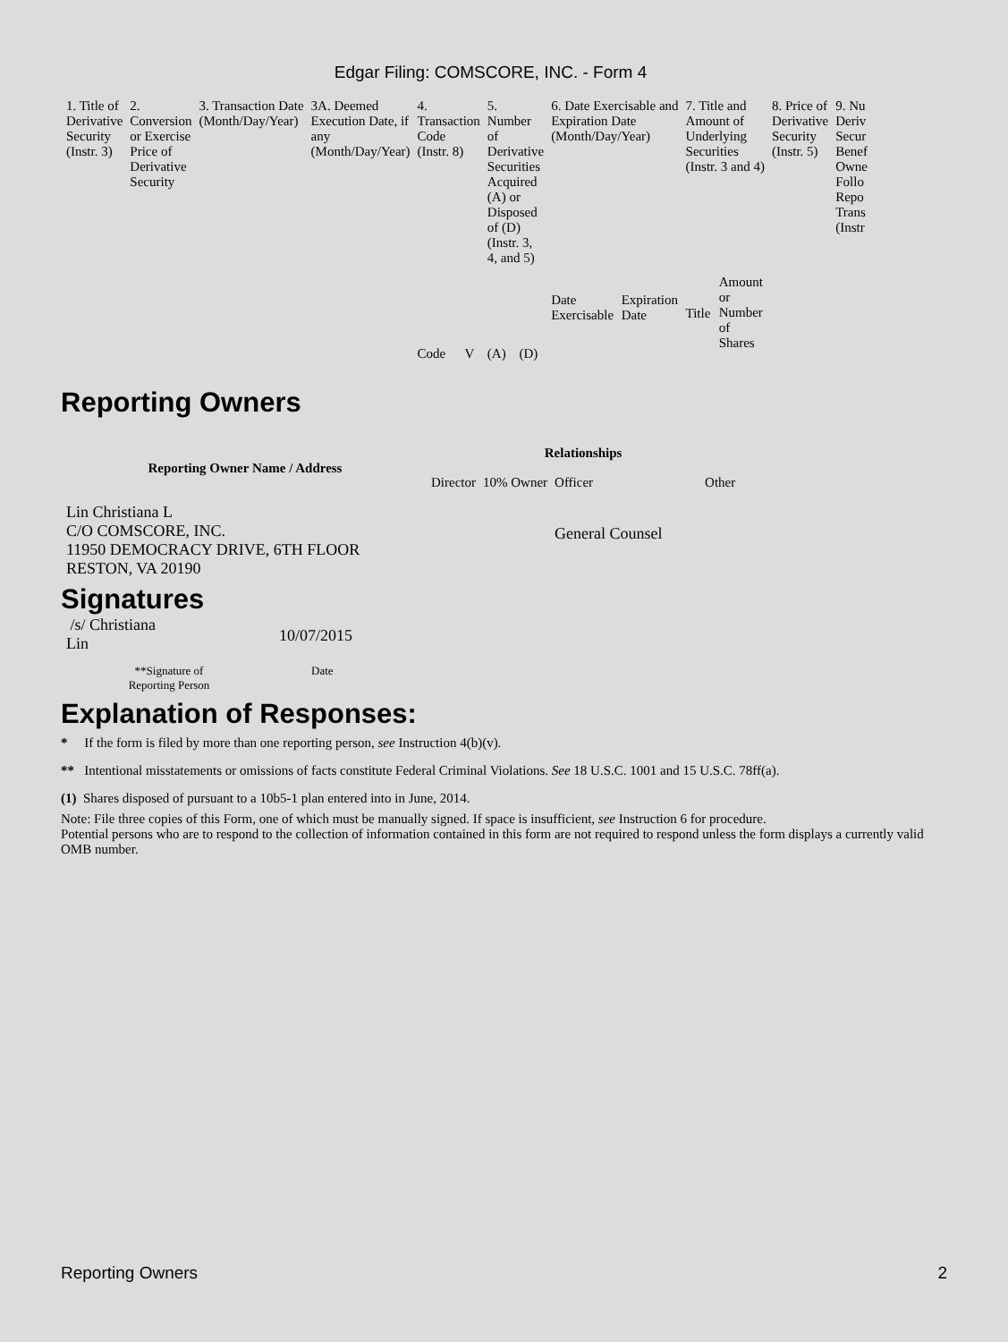Edgar Filing: COMSCORE, INC. - Form 4
| 1. Title of Derivative Security (Instr. 3) | 2. Conversion or Exercise Price of Derivative Security | 3. Transaction Date (Month/Day/Year) | 3A. Deemed Execution Date, if any (Month/Day/Year) | 4. Transaction Code (Instr. 8) | | 5. Number of Derivative Securities Acquired (A) or Disposed of (D) (Instr. 3, 4, and 5) | | 6. Date Exercisable and Expiration Date (Month/Day/Year) | | 7. Title and Amount of Underlying Securities (Instr. 3 and 4) | | 8. Price of Derivative Security (Instr. 5) | 9. Nu Deriv Secur Benef Owne Follo Repo Trans (Instr |
| | | | | Code | V | (A) | (D) | Date Exercisable | Expiration Date | Title | Amount or Number of Shares | | |
Reporting Owners
| Reporting Owner Name / Address | Relationships | | | |
| --- | --- | --- | --- | --- |
| | Director | 10% Owner | Officer | Other |
| Lin Christiana L C/O COMSCORE, INC. 11950 DEMOCRACY DRIVE, 6TH FLOOR RESTON, VA 20190 | | | General Counsel | |
Signatures
| /s/ Christiana Lin | 10/07/2015 |
| **Signature of Reporting Person | Date |
Explanation of Responses:
* If the form is filed by more than one reporting person, see Instruction 4(b)(v).
** Intentional misstatements or omissions of facts constitute Federal Criminal Violations. See 18 U.S.C. 1001 and 15 U.S.C. 78ff(a).
(1) Shares disposed of pursuant to a 10b5-1 plan entered into in June, 2014.
Note: File three copies of this Form, one of which must be manually signed. If space is insufficient, see Instruction 6 for procedure.
Potential persons who are to respond to the collection of information contained in this form are not required to respond unless the form displays a currently valid OMB number.
Reporting Owners 2